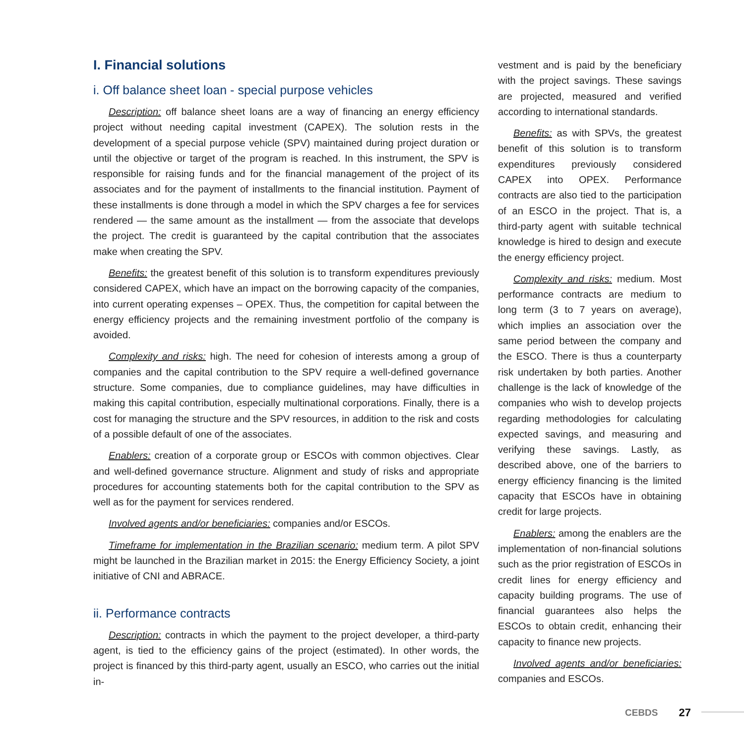I. Financial solutions
i. Off balance sheet loan - special purpose vehicles
Description: off balance sheet loans are a way of financing an energy efficiency project without needing capital investment (CAPEX). The solution rests in the development of a special purpose vehicle (SPV) maintained during project duration or until the objective or target of the program is reached. In this instrument, the SPV is responsible for raising funds and for the financial management of the project of its associates and for the payment of installments to the financial institution. Payment of these installments is done through a model in which the SPV charges a fee for services rendered — the same amount as the installment — from the associate that develops the project. The credit is guaranteed by the capital contribution that the associates make when creating the SPV.
Benefits: the greatest benefit of this solution is to transform expenditures previously considered CAPEX, which have an impact on the borrowing capacity of the companies, into current operating expenses – OPEX. Thus, the competition for capital between the energy efficiency projects and the remaining investment portfolio of the company is avoided.
Complexity and risks: high. The need for cohesion of interests among a group of companies and the capital contribution to the SPV require a well-defined governance structure. Some companies, due to compliance guidelines, may have difficulties in making this capital contribution, especially multinational corporations. Finally, there is a cost for managing the structure and the SPV resources, in addition to the risk and costs of a possible default of one of the associates.
Enablers: creation of a corporate group or ESCOs with common objectives. Clear and well-defined governance structure. Alignment and study of risks and appropriate procedures for accounting statements both for the capital contribution to the SPV as well as for the payment for services rendered.
Involved agents and/or beneficiaries: companies and/or ESCOs.
Timeframe for implementation in the Brazilian scenario: medium term. A pilot SPV might be launched in the Brazilian market in 2015: the Energy Efficiency Society, a joint initiative of CNI and ABRACE.
ii. Performance contracts
Description: contracts in which the payment to the project developer, a third-party agent, is tied to the efficiency gains of the project (estimated). In other words, the project is financed by this third-party agent, usually an ESCO, who carries out the initial in-
vestment and is paid by the beneficiary with the project savings. These savings are projected, measured and verified according to international standards.
Benefits: as with SPVs, the greatest benefit of this solution is to transform expenditures previously considered CAPEX into OPEX. Performance contracts are also tied to the participation of an ESCO in the project. That is, a third-party agent with suitable technical knowledge is hired to design and execute the energy efficiency project.
Complexity and risks: medium. Most performance contracts are medium to long term (3 to 7 years on average), which implies an association over the same period between the company and the ESCO. There is thus a counterparty risk undertaken by both parties. Another challenge is the lack of knowledge of the companies who wish to develop projects regarding methodologies for calculating expected savings, and measuring and verifying these savings. Lastly, as described above, one of the barriers to energy efficiency financing is the limited capacity that ESCOs have in obtaining credit for large projects.
Enablers: among the enablers are the implementation of non-financial solutions such as the prior registration of ESCOs in credit lines for energy efficiency and capacity building programs. The use of financial guarantees also helps the ESCOs to obtain credit, enhancing their capacity to finance new projects.
Involved agents and/or beneficiaries: companies and ESCOs.
CEBDS 27